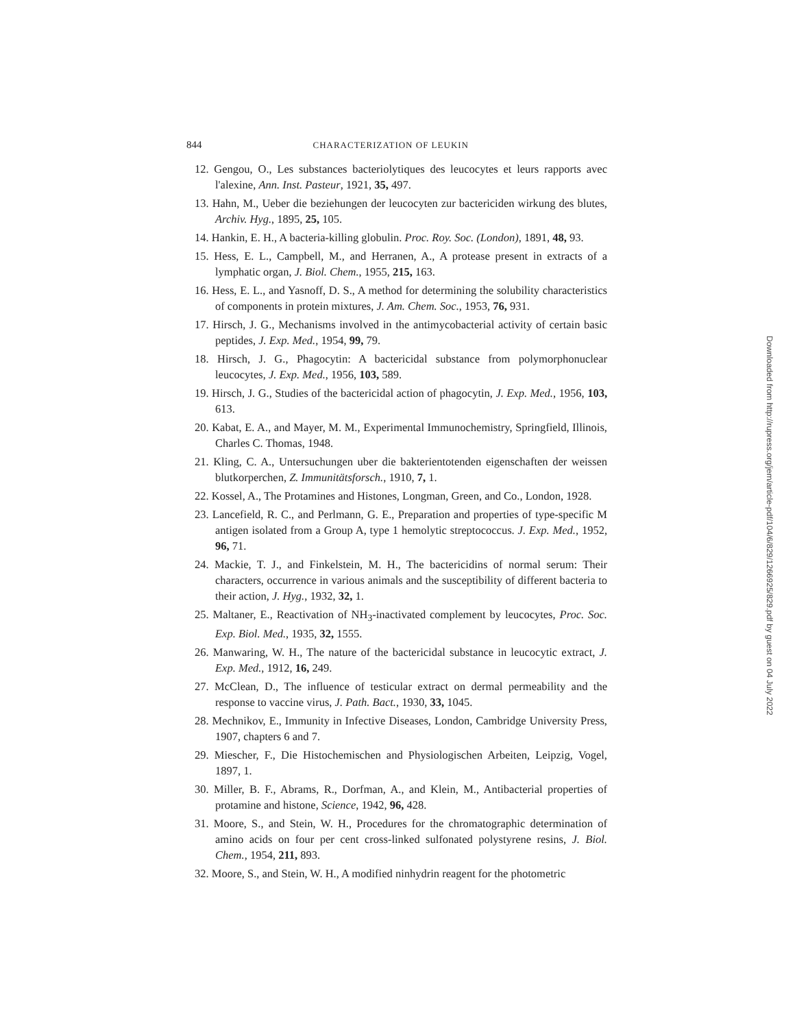844 CHARACTERIZATION OF LEUKIN
12. Gengou, O., Les substances bacteriolytiques des leucocytes et leurs rapports avec l'alexine, Ann. Inst. Pasteur, 1921, 35, 497.
13. Hahn, M., Ueber die beziehungen der leucocyten zur bactericiden wirkung des blutes, Archiv. Hyg., 1895, 25, 105.
14. Hankin, E. H., A bacteria-killing globulin. Proc. Roy. Soc. (London), 1891, 48, 93.
15. Hess, E. L., Campbell, M., and Herranen, A., A protease present in extracts of a lymphatic organ, J. Biol. Chem., 1955, 215, 163.
16. Hess, E. L., and Yasnoff, D. S., A method for determining the solubility characteristics of components in protein mixtures, J. Am. Chem. Soc., 1953, 76, 931.
17. Hirsch, J. G., Mechanisms involved in the antimycobacterial activity of certain basic peptides, J. Exp. Med., 1954, 99, 79.
18. Hirsch, J. G., Phagocytin: A bactericidal substance from polymorphonuclear leucocytes, J. Exp. Med., 1956, 103, 589.
19. Hirsch, J. G., Studies of the bactericidal action of phagocytin, J. Exp. Med., 1956, 103, 613.
20. Kabat, E. A., and Mayer, M. M., Experimental Immunochemistry, Springfield, Illinois, Charles C. Thomas, 1948.
21. Kling, C. A., Untersuchungen uber die bakterientotenden eigenschaften der weissen blutkorperchen, Z. Immunitätsforsch., 1910, 7, 1.
22. Kossel, A., The Protamines and Histones, Longman, Green, and Co., London, 1928.
23. Lancefield, R. C., and Perlmann, G. E., Preparation and properties of type-specific M antigen isolated from a Group A, type 1 hemolytic streptococcus. J. Exp. Med., 1952, 96, 71.
24. Mackie, T. J., and Finkelstein, M. H., The bactericidins of normal serum: Their characters, occurrence in various animals and the susceptibility of different bacteria to their action, J. Hyg., 1932, 32, 1.
25. Maltaner, E., Reactivation of NH<sub>3</sub>-inactivated complement by leucocytes, Proc. Soc. Exp. Biol. Med., 1935, 32, 1555.
26. Manwaring, W. H., The nature of the bactericidal substance in leucocytic extract, J. Exp. Med., 1912, 16, 249.
27. McClean, D., The influence of testicular extract on dermal permeability and the response to vaccine virus, J. Path. Bact., 1930, 33, 1045.
28. Mechnikov, E., Immunity in Infective Diseases, London, Cambridge University Press, 1907, chapters 6 and 7.
29. Miescher, F., Die Histochemischen and Physiologischen Arbeiten, Leipzig, Vogel, 1897, 1.
30. Miller, B. F., Abrams, R., Dorfman, A., and Klein, M., Antibacterial properties of protamine and histone, Science, 1942, 96, 428.
31. Moore, S., and Stein, W. H., Procedures for the chromatographic determination of amino acids on four per cent cross-linked sulfonated polystyrene resins, J. Biol. Chem., 1954, 211, 893.
32. Moore, S., and Stein, W. H., A modified ninhydrin reagent for the photometric
Downloaded from http://rupress.org/jem/article-pdf/104/6/829/1266925/829.pdf by guest on 04 July 2022